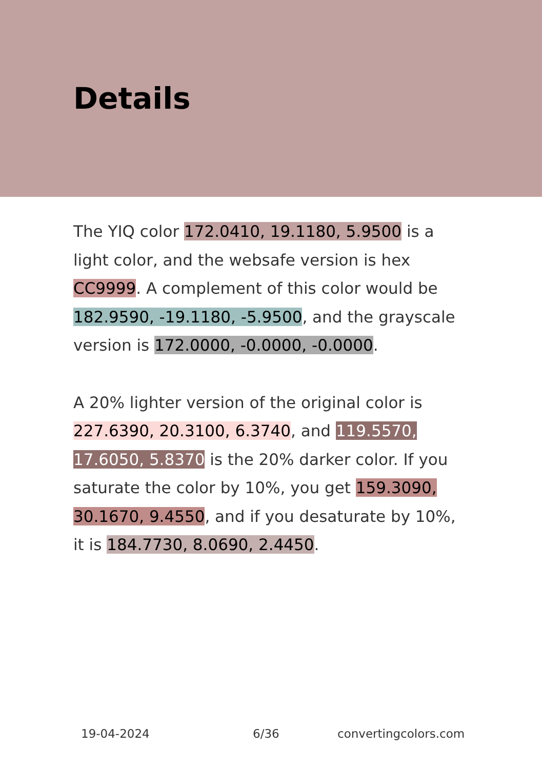Details
The YIQ color 172.0410, 19.1180, 5.9500 is a light color, and the websafe version is hex CC9999. A complement of this color would be 182.9590, -19.1180, -5.9500, and the grayscale version is 172.0000, -0.0000, -0.0000.
A 20% lighter version of the original color is 227.6390, 20.3100, 6.3740, and 119.5570, 17.6050, 5.8370 is the 20% darker color. If you saturate the color by 10%, you get 159.3090, 30.1670, 9.4550, and if you desaturate by 10%, it is 184.7730, 8.0690, 2.4450.
19-04-2024 6/36 convertingcolors.com